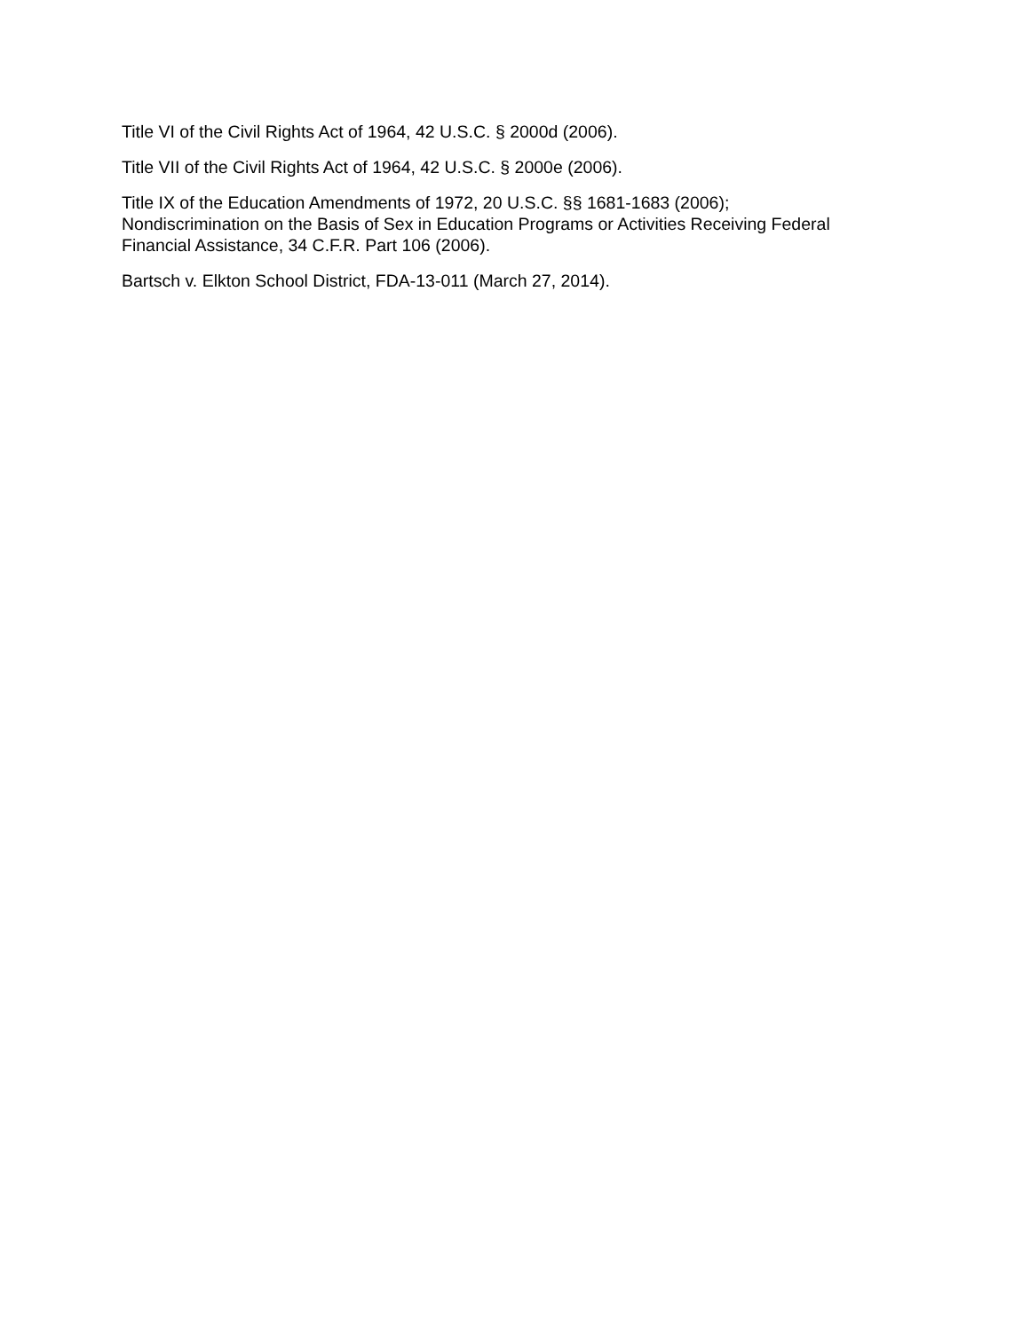Title VI of the Civil Rights Act of 1964, 42 U.S.C. § 2000d (2006).
Title VII of the Civil Rights Act of 1964, 42 U.S.C. § 2000e (2006).
Title IX of the Education Amendments of 1972, 20 U.S.C. §§ 1681-1683 (2006);
Nondiscrimination on the Basis of Sex in Education Programs or Activities Receiving Federal Financial Assistance, 34 C.F.R. Part 106 (2006).
Bartsch v. Elkton School District, FDA-13-011 (March 27, 2014).